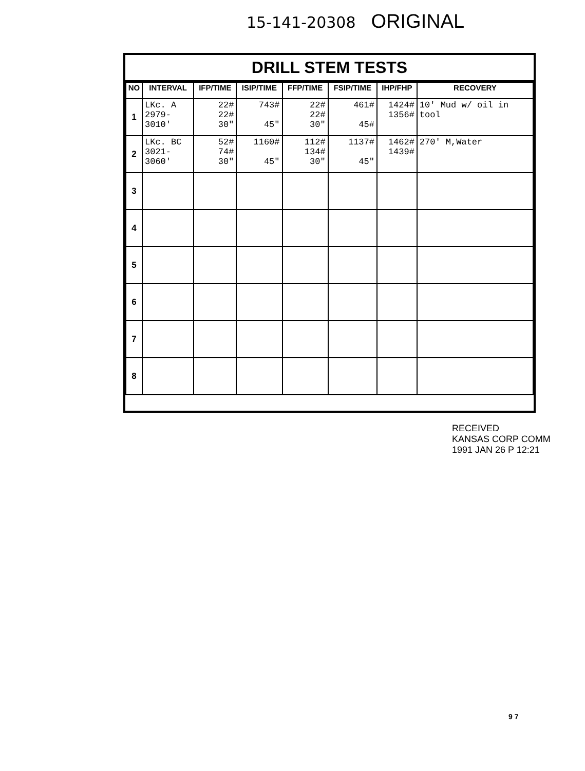15-141-20308 ORIGINAL
DRILL STEM TESTS
| NO | INTERVAL | IFP/TIME | ISIP/TIME | FFP/TIME | FSIP/TIME | IHP/FHP | RECOVERY |
| --- | --- | --- | --- | --- | --- | --- | --- |
| 1 | LKc. A 2979- 3010' | 22# 22# 30" | 743# 45" | 22# 22# 30" | 461# 45# | 1424# 1356# | 10' Mud w/ oil in tool |
| 2 | LKc. BC 3021- 3060' | 52# 74# 30" | 1160# 45" | 112# 134# 30" | 1137# 45" | 1462# 1439# | 270' M,Water |
| 3 | | | | | | | |
| 4 | | | | | | | |
| 5 | | | | | | | |
| 6 | | | | | | | |
| 7 | | | | | | | |
| 8 | | | | | | | |
RECEIVED
KANSAS CORP COMM
1991 JAN 26 P 12:21
9 7